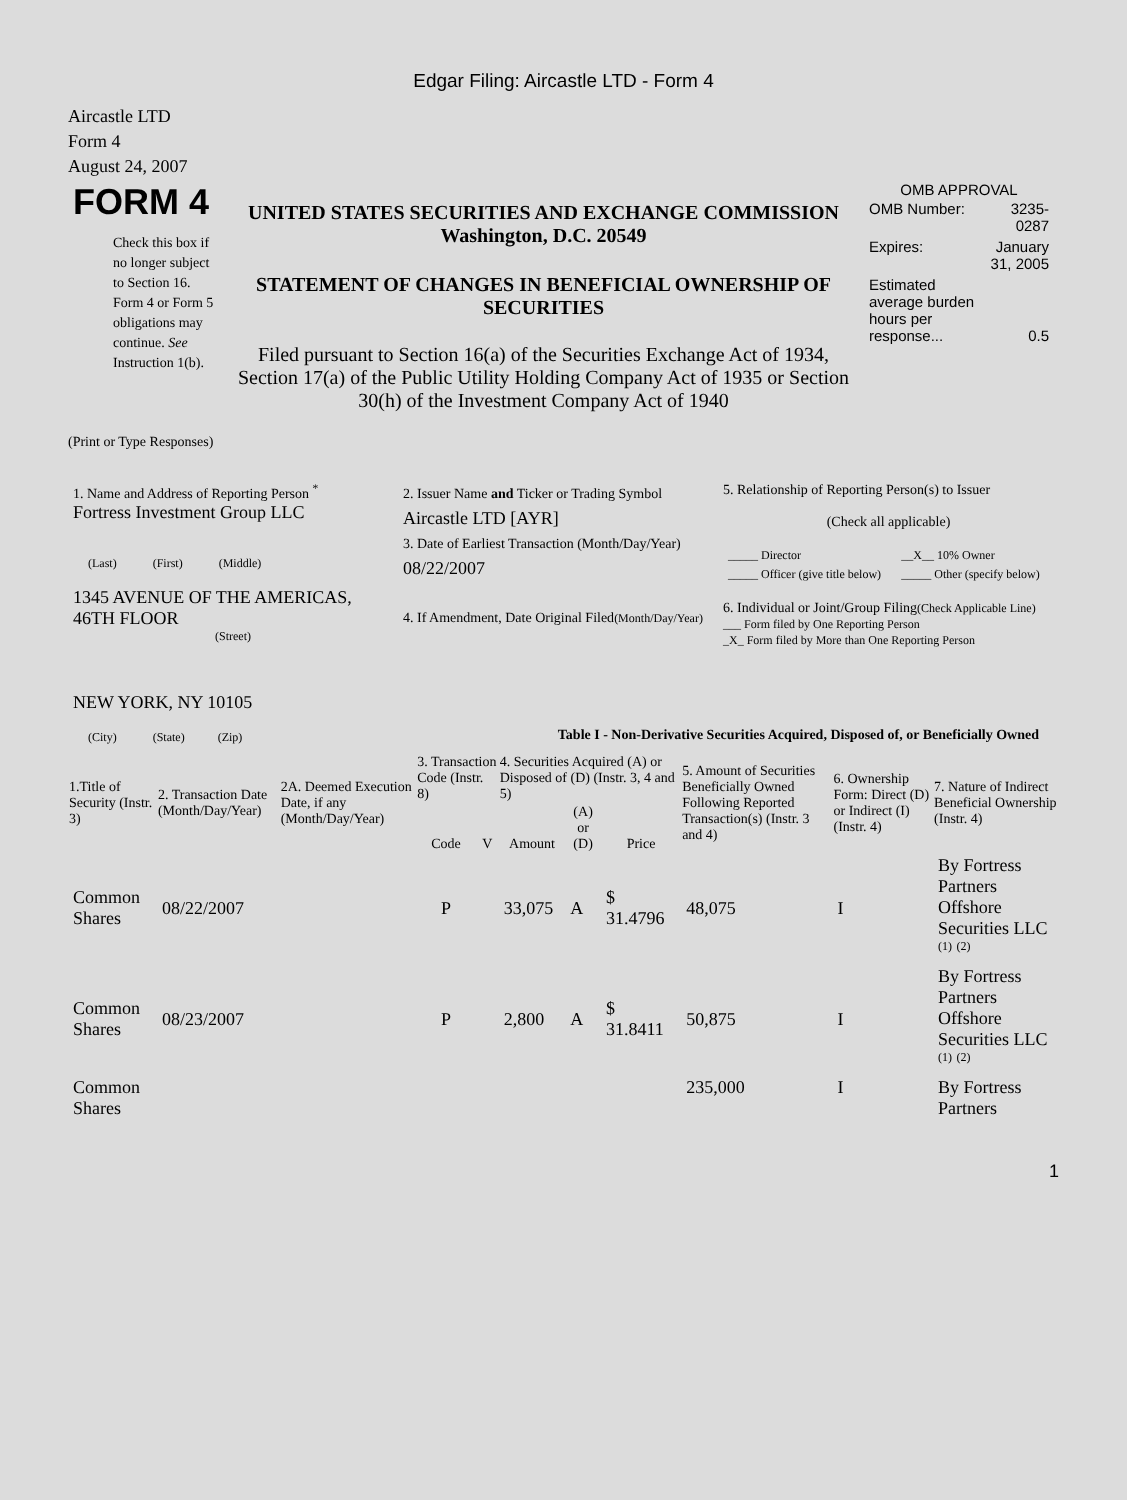Edgar Filing: Aircastle LTD - Form 4
Aircastle LTD
Form 4
August 24, 2007
| FORM 4 Check this box if no longer subject to Section 16. Form 4 or Form 5 obligations may continue. See Instruction 1(b). | UNITED STATES SECURITIES AND EXCHANGE COMMISSION Washington, D.C. 20549 STATEMENT OF CHANGES IN BENEFICIAL OWNERSHIP OF SECURITIES Filed pursuant to Section 16(a) of the Securities Exchange Act of 1934, Section 17(a) of the Public Utility Holding Company Act of 1935 or Section 30(h) of the Investment Company Act of 1940 | OMB APPROVAL / OMB Number: / 3235-0287 / / Expires: / January 31, 2005 / / Estimated average burden hours per response... / 0.5 / |
(Print or Type Responses)
| 1. Name and Address of Reporting Person <sup>*</sup> Fortress Investment Group LLC (Last) (First) (Middle) 1345 AVENUE OF THE AMERICAS, 46TH FLOOR (Street) NEW YORK, NY 10105 (City) (State) (Zip) | 2. Issuer Name and Ticker or Trading Symbol Aircastle LTD [AYR] 3. Date of Earliest Transaction (Month/Day/Year) 08/22/2007 4. If Amendment, Date Original Filed (Month/Day/Year) | 5. Relationship of Reporting Person(s) to Issuer (Check all applicable) / _____ Director / __X__ 10% Owner / / _____ Officer (give title below) / _____ Other (specify below) / 6. Individual or Joint/Group Filing (Check Applicable Line) ___ Form filed by One Reporting Person _X_ Form filed by More than One Reporting Person |
Table I - Non-Derivative Securities Acquired, Disposed of, or Beneficially Owned
| 1.Title of Security (Instr. 3) | 2. Transaction Date (Month/Day/Year) | 2A. Deemed Execution Date, if any (Month/Day/Year) | 3. Transaction Code (Instr. 8) | | 4. Securities Acquired (A) or Disposed of (D) (Instr. 3, 4 and 5) | | | 5. Amount of Securities Beneficially Owned Following Reported Transaction(s) (Instr. 3 and 4) | 6. Ownership Form: Direct (D) or Indirect (I) (Instr. 4) | 7. Nature of Indirect Beneficial Ownership (Instr. 4) |
| --- | --- | --- | --- | --- | --- | --- | --- | --- | --- | --- |
| | | | Code | V | Amount | (A) or (D) | Price | | | |
| Common Shares | 08/22/2007 | | P | | 33,075 | A | $ 31.4796 | 48,075 | I | By Fortress Partners Offshore Securities LLC <sup>(1)</sup> <sup>(2)</sup> |
| Common Shares | 08/23/2007 | | P | | 2,800 | A | $ 31.8411 | 50,875 | I | By Fortress Partners Offshore Securities LLC <sup>(1)</sup> <sup>(2)</sup> |
| Common Shares | | | | | | | | 235,000 | I | By Fortress Partners |
1